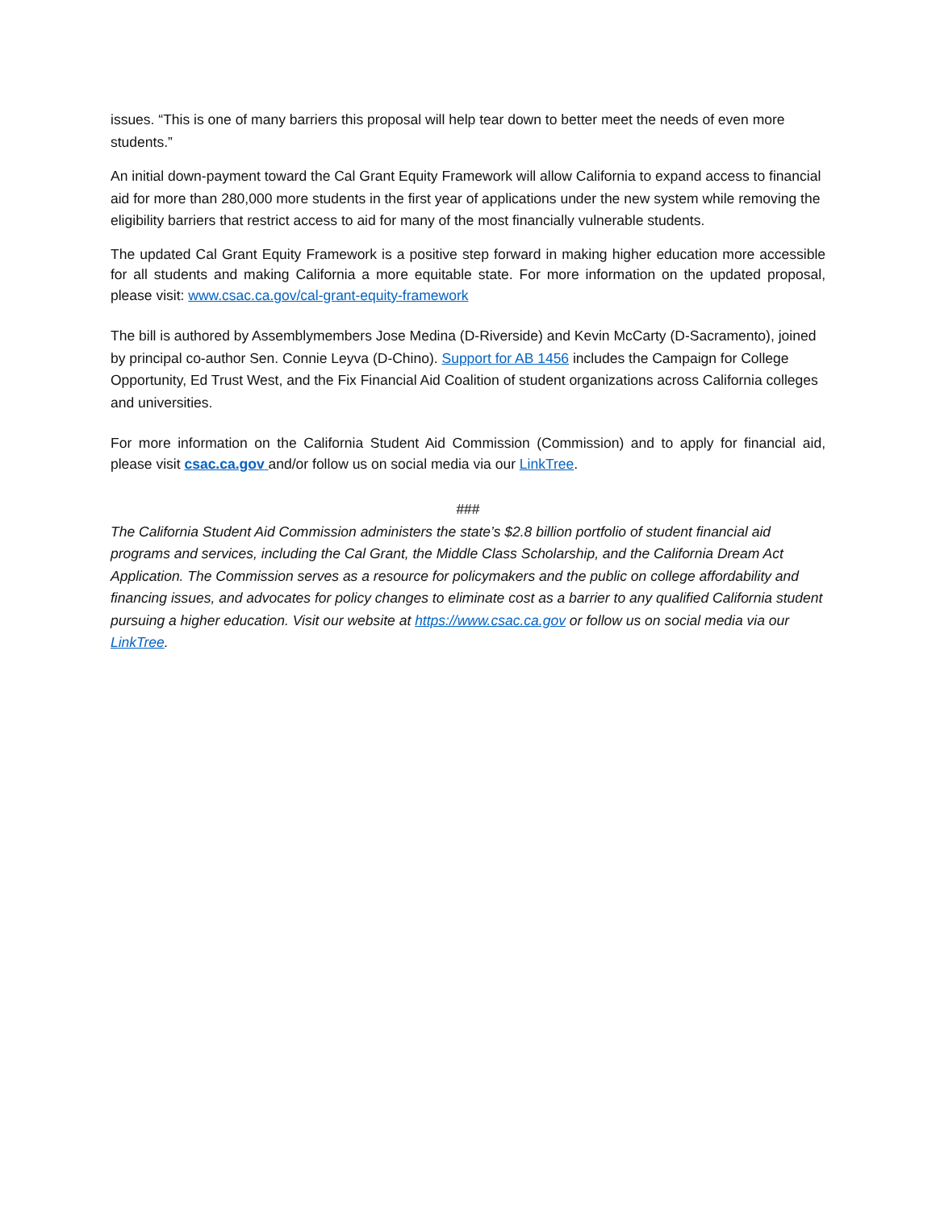issues. “This is one of many barriers this proposal will help tear down to better meet the needs of even more students.”
An initial down-payment toward the Cal Grant Equity Framework will allow California to expand access to financial aid for more than 280,000 more students in the first year of applications under the new system while removing the eligibility barriers that restrict access to aid for many of the most financially vulnerable students.
The updated Cal Grant Equity Framework is a positive step forward in making higher education more accessible for all students and making California a more equitable state. For more information on the updated proposal, please visit: www.csac.ca.gov/cal-grant-equity-framework
The bill is authored by Assemblymembers Jose Medina (D-Riverside) and Kevin McCarty (D-Sacramento), joined by principal co-author Sen. Connie Leyva (D-Chino). Support for AB 1456 includes the Campaign for College Opportunity, Ed Trust West, and the Fix Financial Aid Coalition of student organizations across California colleges and universities.
For more information on the California Student Aid Commission (Commission) and to apply for financial aid, please visit csac.ca.gov and/or follow us on social media via our LinkTree.
###
The California Student Aid Commission administers the state’s $2.8 billion portfolio of student financial aid programs and services, including the Cal Grant, the Middle Class Scholarship, and the California Dream Act Application. The Commission serves as a resource for policymakers and the public on college affordability and financing issues, and advocates for policy changes to eliminate cost as a barrier to any qualified California student pursuing a higher education. Visit our website at https://www.csac.ca.gov or follow us on social media via our LinkTree.